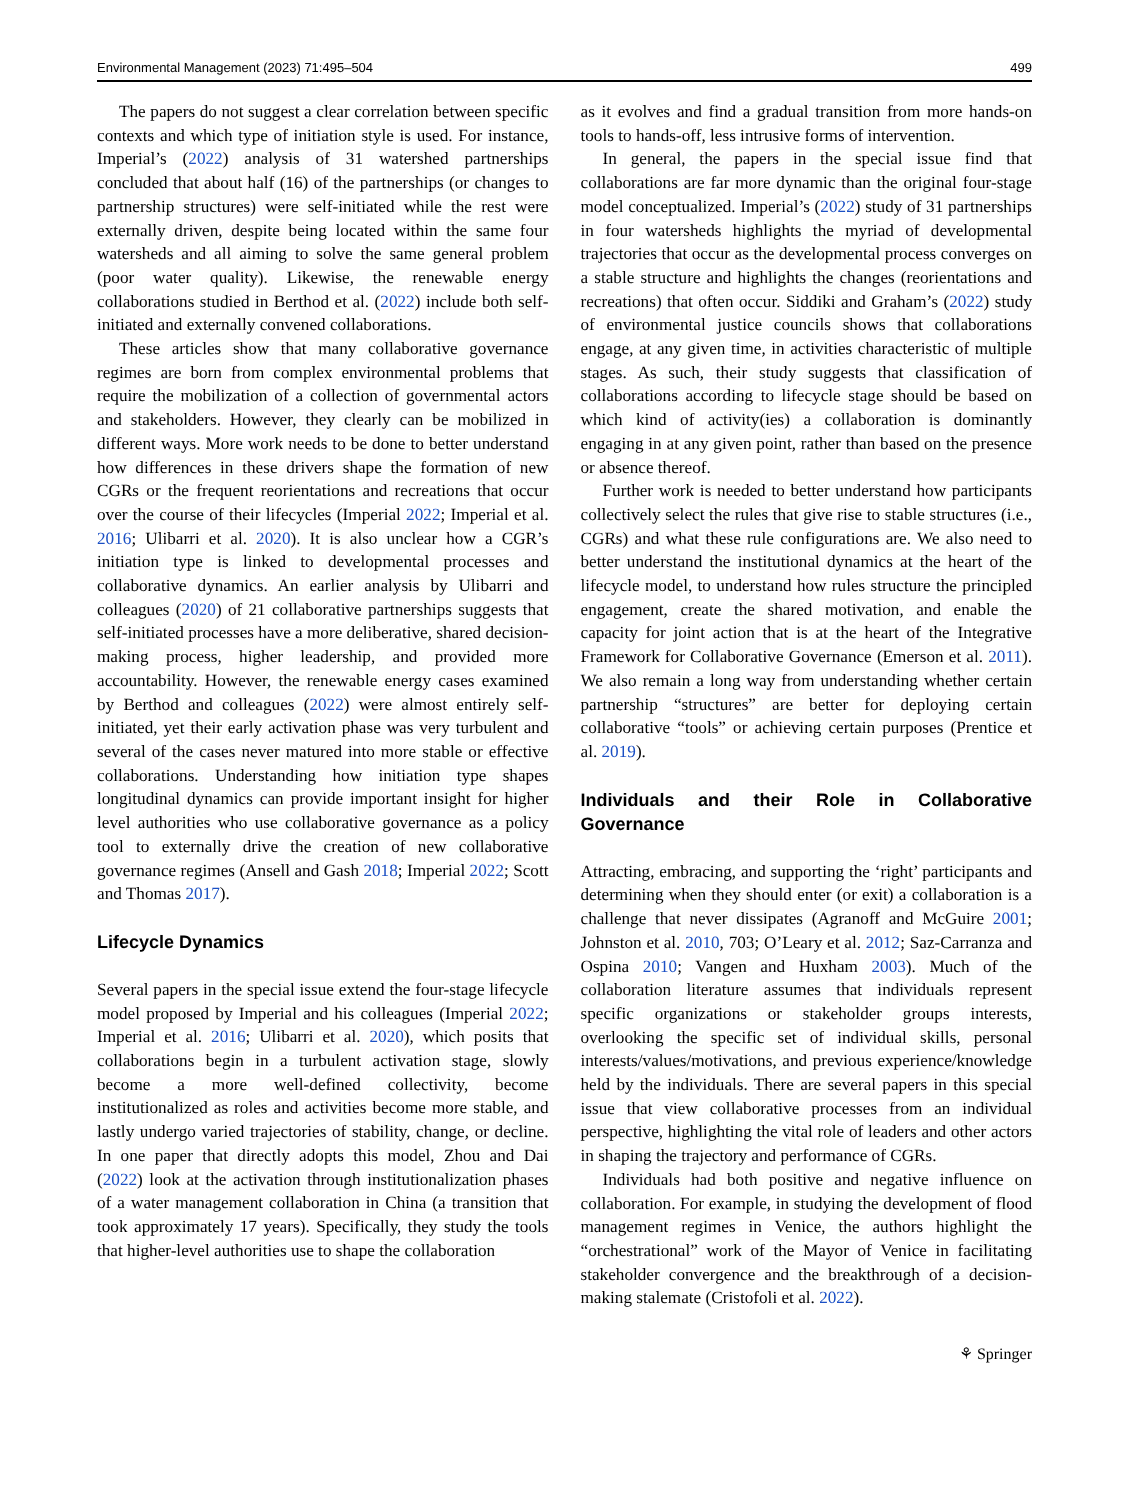Environmental Management (2023) 71:495–504 499
The papers do not suggest a clear correlation between specific contexts and which type of initiation style is used. For instance, Imperial’s (2022) analysis of 31 watershed partnerships concluded that about half (16) of the partnerships (or changes to partnership structures) were self-initiated while the rest were externally driven, despite being located within the same four watersheds and all aiming to solve the same general problem (poor water quality). Likewise, the renewable energy collaborations studied in Berthod et al. (2022) include both self-initiated and externally convened collaborations.
These articles show that many collaborative governance regimes are born from complex environmental problems that require the mobilization of a collection of governmental actors and stakeholders. However, they clearly can be mobilized in different ways. More work needs to be done to better understand how differences in these drivers shape the formation of new CGRs or the frequent reorientations and recreations that occur over the course of their lifecycles (Imperial 2022; Imperial et al. 2016; Ulibarri et al. 2020). It is also unclear how a CGR’s initiation type is linked to developmental processes and collaborative dynamics. An earlier analysis by Ulibarri and colleagues (2020) of 21 collaborative partnerships suggests that self-initiated processes have a more deliberative, shared decision-making process, higher leadership, and provided more accountability. However, the renewable energy cases examined by Berthod and colleagues (2022) were almost entirely self-initiated, yet their early activation phase was very turbulent and several of the cases never matured into more stable or effective collaborations. Understanding how initiation type shapes longitudinal dynamics can provide important insight for higher level authorities who use collaborative governance as a policy tool to externally drive the creation of new collaborative governance regimes (Ansell and Gash 2018; Imperial 2022; Scott and Thomas 2017).
Lifecycle Dynamics
Several papers in the special issue extend the four-stage lifecycle model proposed by Imperial and his colleagues (Imperial 2022; Imperial et al. 2016; Ulibarri et al. 2020), which posits that collaborations begin in a turbulent activation stage, slowly become a more well-defined collectivity, become institutionalized as roles and activities become more stable, and lastly undergo varied trajectories of stability, change, or decline. In one paper that directly adopts this model, Zhou and Dai (2022) look at the activation through institutionalization phases of a water management collaboration in China (a transition that took approximately 17 years). Specifically, they study the tools that higher-level authorities use to shape the collaboration
as it evolves and find a gradual transition from more hands-on tools to hands-off, less intrusive forms of intervention.
In general, the papers in the special issue find that collaborations are far more dynamic than the original four-stage model conceptualized. Imperial’s (2022) study of 31 partnerships in four watersheds highlights the myriad of developmental trajectories that occur as the developmental process converges on a stable structure and highlights the changes (reorientations and recreations) that often occur. Siddiki and Graham’s (2022) study of environmental justice councils shows that collaborations engage, at any given time, in activities characteristic of multiple stages. As such, their study suggests that classification of collaborations according to lifecycle stage should be based on which kind of activity(ies) a collaboration is dominantly engaging in at any given point, rather than based on the presence or absence thereof.
Further work is needed to better understand how participants collectively select the rules that give rise to stable structures (i.e., CGRs) and what these rule configurations are. We also need to better understand the institutional dynamics at the heart of the lifecycle model, to understand how rules structure the principled engagement, create the shared motivation, and enable the capacity for joint action that is at the heart of the Integrative Framework for Collaborative Governance (Emerson et al. 2011). We also remain a long way from understanding whether certain partnership “structures” are better for deploying certain collaborative “tools” or achieving certain purposes (Prentice et al. 2019).
Individuals and their Role in Collaborative Governance
Attracting, embracing, and supporting the ‘right’ participants and determining when they should enter (or exit) a collaboration is a challenge that never dissipates (Agranoff and McGuire 2001; Johnston et al. 2010, 703; O’Leary et al. 2012; Saz-Carranza and Ospina 2010; Vangen and Huxham 2003). Much of the collaboration literature assumes that individuals represent specific organizations or stakeholder groups interests, overlooking the specific set of individual skills, personal interests/values/motivations, and previous experience/knowledge held by the individuals. There are several papers in this special issue that view collaborative processes from an individual perspective, highlighting the vital role of leaders and other actors in shaping the trajectory and performance of CGRs.
Individuals had both positive and negative influence on collaboration. For example, in studying the development of flood management regimes in Venice, the authors highlight the “orchestrational” work of the Mayor of Venice in facilitating stakeholder convergence and the breakthrough of a decision-making stalemate (Cristofoli et al. 2022).
⚘ Springer